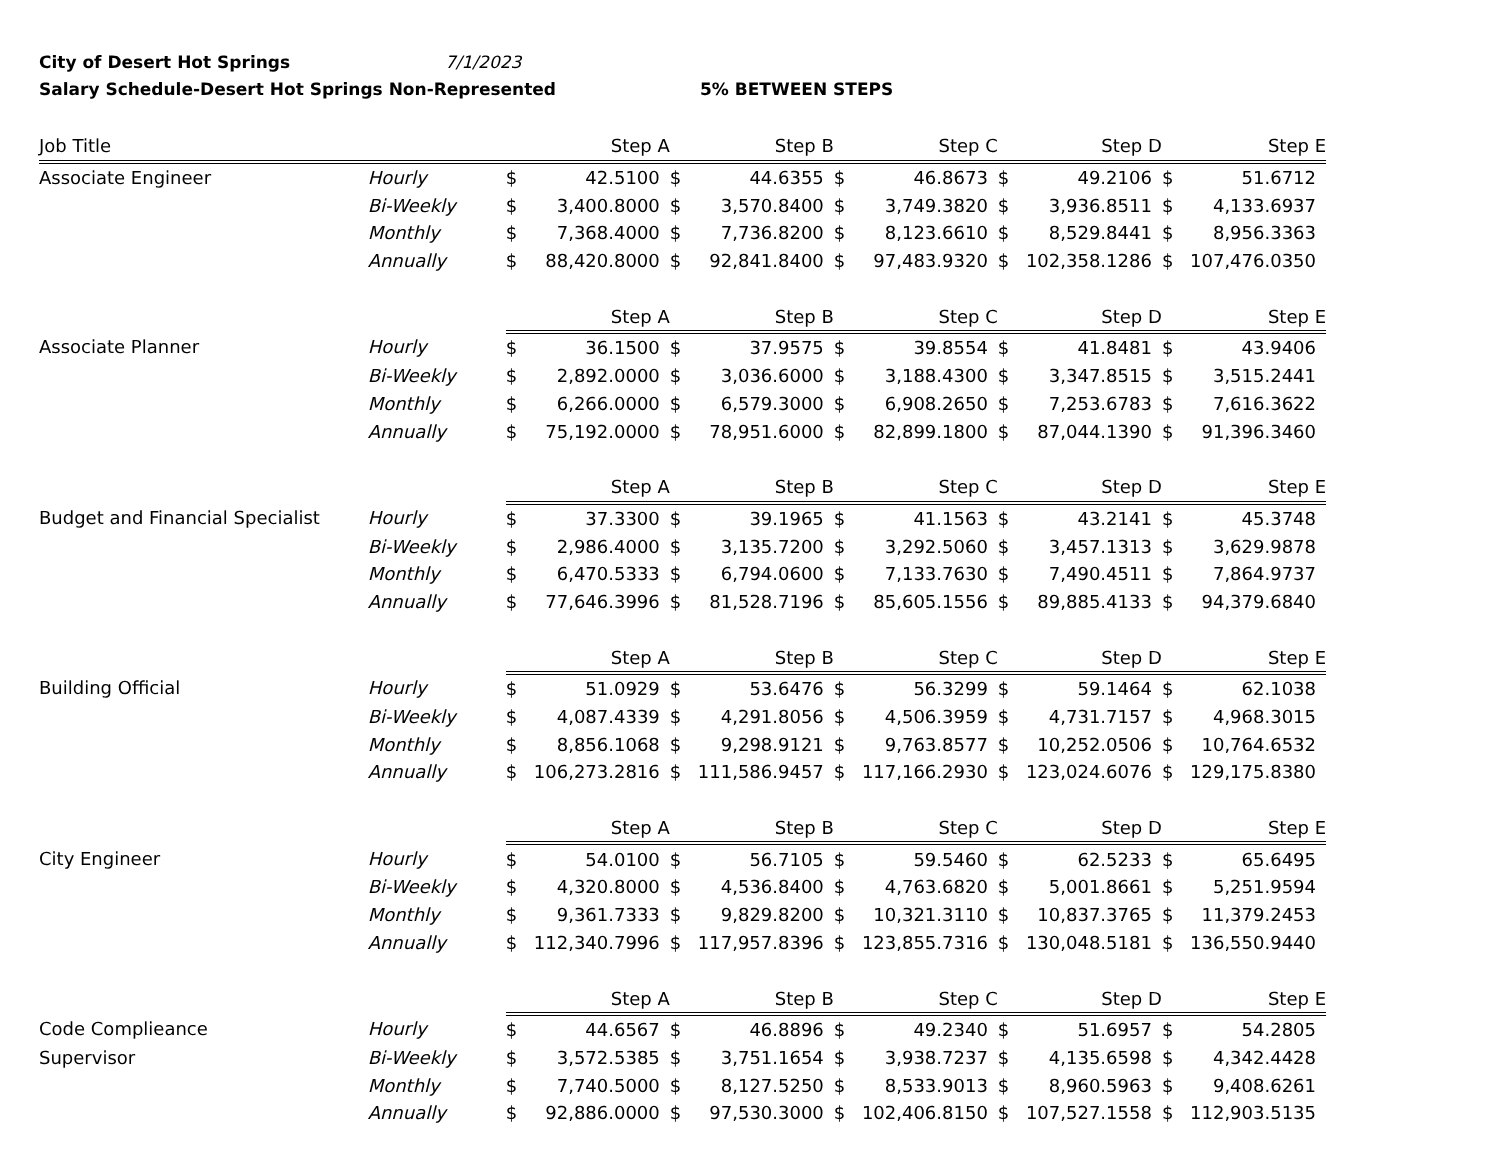City of Desert Hot Springs 7/1/2023
Salary Schedule-Desert Hot Springs Non-Represented 5% BETWEEN STEPS
| Job Title | | Step A | | Step B | | Step C | | Step D | | Step E | |
| --- | --- | --- | --- | --- | --- | --- | --- | --- | --- | --- | --- |
| Associate Engineer | Hourly | $ | 42.5100 | $ | 44.6355 | $ | 46.8673 | $ | 49.2106 | $ | 51.6712 |
| | Bi-Weekly | $ | 3,400.8000 | $ | 3,570.8400 | $ | 3,749.3820 | $ | 3,936.8511 | $ | 4,133.6937 |
| | Monthly | $ | 7,368.4000 | $ | 7,736.8200 | $ | 8,123.6610 | $ | 8,529.8441 | $ | 8,956.3363 |
| | Annually | $ | 88,420.8000 | $ | 92,841.8400 | $ | 97,483.9320 | $ | 102,358.1286 | $ | 107,476.0350 |
| | | Step A | | Step B | | Step C | | Step D | | Step E | |
| Associate Planner | Hourly | $ | 36.1500 | $ | 37.9575 | $ | 39.8554 | $ | 41.8481 | $ | 43.9406 |
| | Bi-Weekly | $ | 2,892.0000 | $ | 3,036.6000 | $ | 3,188.4300 | $ | 3,347.8515 | $ | 3,515.2441 |
| | Monthly | $ | 6,266.0000 | $ | 6,579.3000 | $ | 6,908.2650 | $ | 7,253.6783 | $ | 7,616.3622 |
| | Annually | $ | 75,192.0000 | $ | 78,951.6000 | $ | 82,899.1800 | $ | 87,044.1390 | $ | 91,396.3460 |
| | | Step A | | Step B | | Step C | | Step D | | Step E | |
| Budget and Financial Specialist | Hourly | $ | 37.3300 | $ | 39.1965 | $ | 41.1563 | $ | 43.2141 | $ | 45.3748 |
| | Bi-Weekly | $ | 2,986.4000 | $ | 3,135.7200 | $ | 3,292.5060 | $ | 3,457.1313 | $ | 3,629.9878 |
| | Monthly | $ | 6,470.5333 | $ | 6,794.0600 | $ | 7,133.7630 | $ | 7,490.4511 | $ | 7,864.9737 |
| | Annually | $ | 77,646.3996 | $ | 81,528.7196 | $ | 85,605.1556 | $ | 89,885.4133 | $ | 94,379.6840 |
| | | Step A | | Step B | | Step C | | Step D | | Step E | |
| Building Official | Hourly | $ | 51.0929 | $ | 53.6476 | $ | 56.3299 | $ | 59.1464 | $ | 62.1038 |
| | Bi-Weekly | $ | 4,087.4339 | $ | 4,291.8056 | $ | 4,506.3959 | $ | 4,731.7157 | $ | 4,968.3015 |
| | Monthly | $ | 8,856.1068 | $ | 9,298.9121 | $ | 9,763.8577 | $ | 10,252.0506 | $ | 10,764.6532 |
| | Annually | $ | 106,273.2816 | $ | 111,586.9457 | $ | 117,166.2930 | $ | 123,024.6076 | $ | 129,175.8380 |
| | | Step A | | Step B | | Step C | | Step D | | Step E | |
| City Engineer | Hourly | $ | 54.0100 | $ | 56.7105 | $ | 59.5460 | $ | 62.5233 | $ | 65.6495 |
| | Bi-Weekly | $ | 4,320.8000 | $ | 4,536.8400 | $ | 4,763.6820 | $ | 5,001.8661 | $ | 5,251.9594 |
| | Monthly | $ | 9,361.7333 | $ | 9,829.8200 | $ | 10,321.3110 | $ | 10,837.3765 | $ | 11,379.2453 |
| | Annually | $ | 112,340.7996 | $ | 117,957.8396 | $ | 123,855.7316 | $ | 130,048.5181 | $ | 136,550.9440 |
| | | Step A | | Step B | | Step C | | Step D | | Step E | |
| Code Complieance | Hourly | $ | 44.6567 | $ | 46.8896 | $ | 49.2340 | $ | 51.6957 | $ | 54.2805 |
| Supervisor | Bi-Weekly | $ | 3,572.5385 | $ | 3,751.1654 | $ | 3,938.7237 | $ | 4,135.6598 | $ | 4,342.4428 |
| | Monthly | $ | 7,740.5000 | $ | 8,127.5250 | $ | 8,533.9013 | $ | 8,960.5963 | $ | 9,408.6261 |
| | Annually | $ | 92,886.0000 | $ | 97,530.3000 | $ | 102,406.8150 | $ | 107,527.1558 | $ | 112,903.5135 |